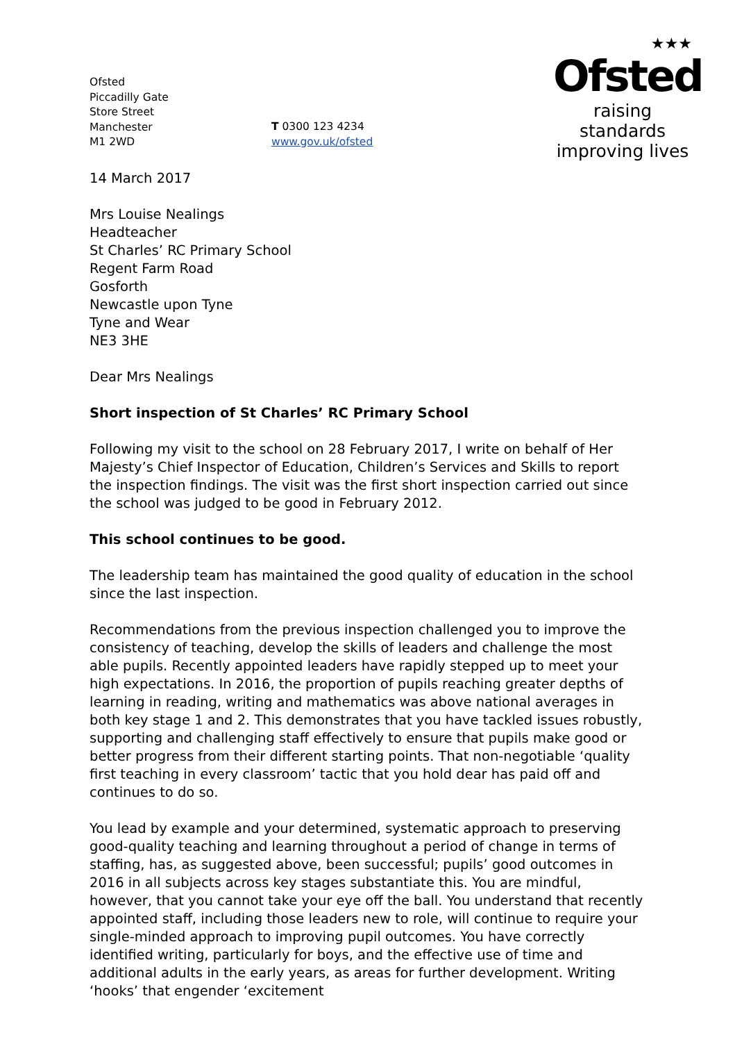Ofsted
Piccadilly Gate
Store Street
Manchester
M1 2WD
T 0300 123 4234
www.gov.uk/ofsted
★★★
Ofsted
raising standards
improving lives
14 March 2017
Mrs Louise Nealings
Headteacher
St Charles’ RC Primary School
Regent Farm Road
Gosforth
Newcastle upon Tyne
Tyne and Wear
NE3 3HE
Dear Mrs Nealings
Short inspection of St Charles’ RC Primary School
Following my visit to the school on 28 February 2017, I write on behalf of Her Majesty’s Chief Inspector of Education, Children’s Services and Skills to report the inspection findings. The visit was the first short inspection carried out since the school was judged to be good in February 2012.
This school continues to be good.
The leadership team has maintained the good quality of education in the school since the last inspection.
Recommendations from the previous inspection challenged you to improve the consistency of teaching, develop the skills of leaders and challenge the most able pupils. Recently appointed leaders have rapidly stepped up to meet your high expectations. In 2016, the proportion of pupils reaching greater depths of learning in reading, writing and mathematics was above national averages in both key stage 1 and 2. This demonstrates that you have tackled issues robustly, supporting and challenging staff effectively to ensure that pupils make good or better progress from their different starting points. That non-negotiable ‘quality first teaching in every classroom’ tactic that you hold dear has paid off and continues to do so.
You lead by example and your determined, systematic approach to preserving good-quality teaching and learning throughout a period of change in terms of staffing, has, as suggested above, been successful; pupils’ good outcomes in 2016 in all subjects across key stages substantiate this. You are mindful, however, that you cannot take your eye off the ball. You understand that recently appointed staff, including those leaders new to role, will continue to require your single-minded approach to improving pupil outcomes. You have correctly identified writing, particularly for boys, and the effective use of time and additional adults in the early years, as areas for further development. Writing ‘hooks’ that engender ‘excitement